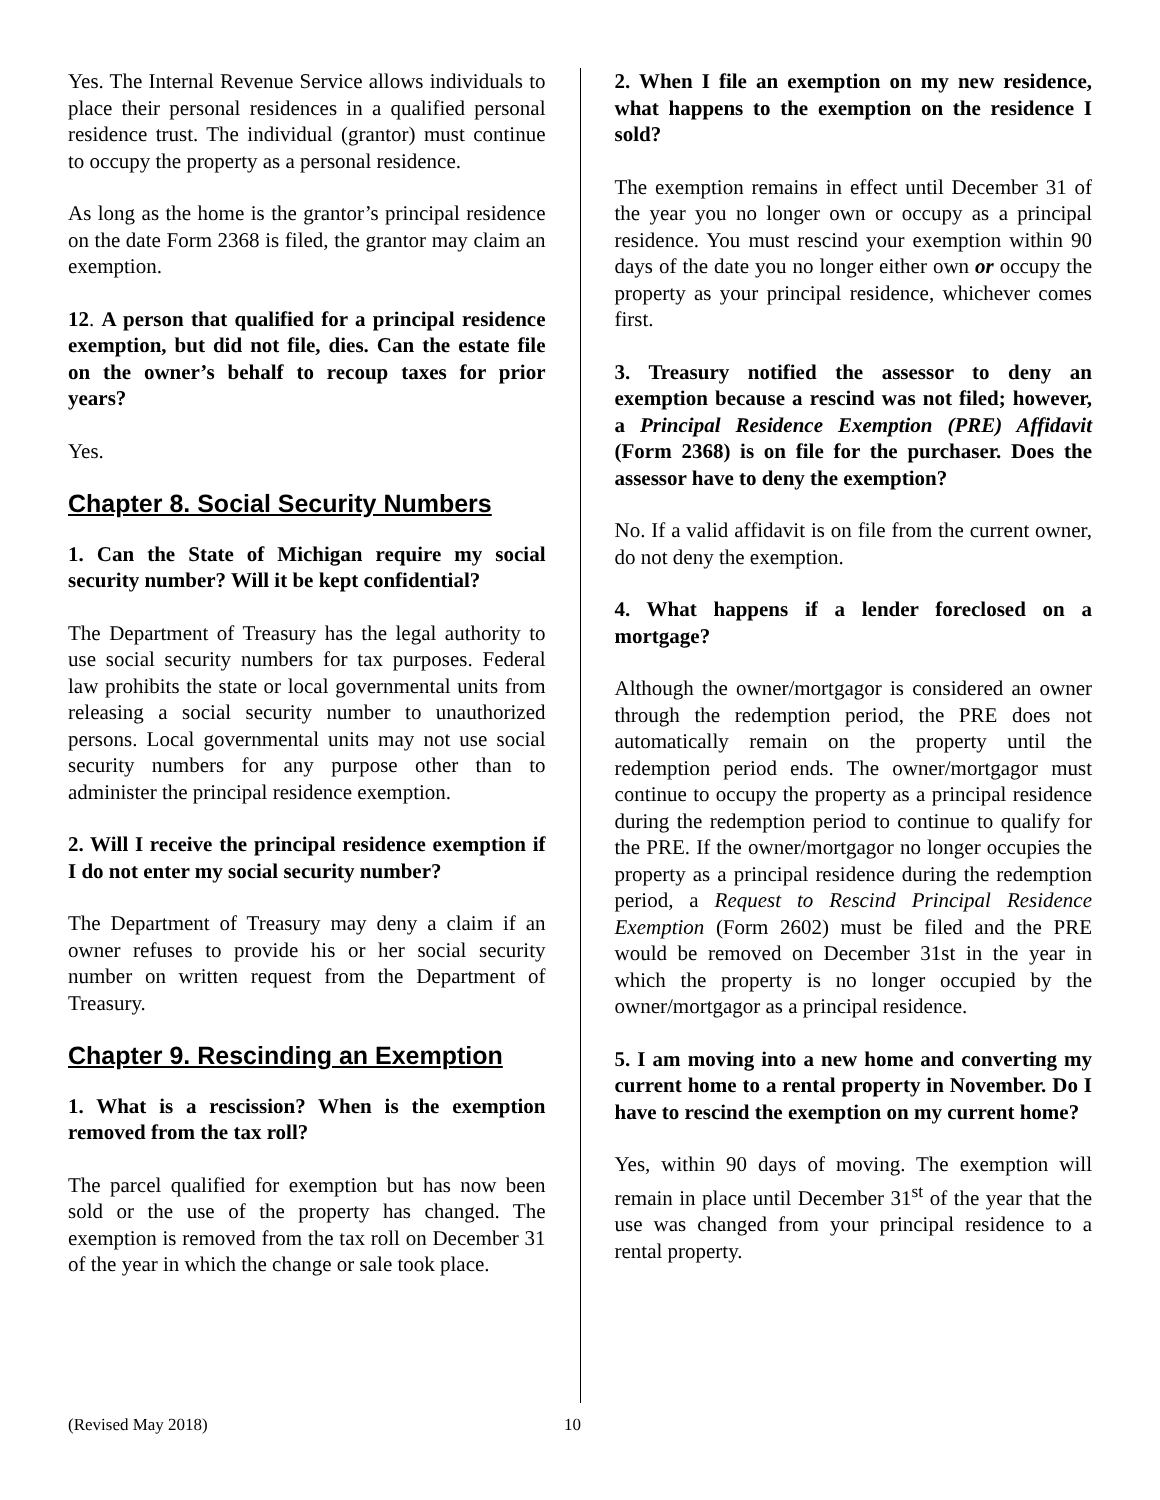Yes. The Internal Revenue Service allows individuals to place their personal residences in a qualified personal residence trust. The individual (grantor) must continue to occupy the property as a personal residence.
As long as the home is the grantor’s principal residence on the date Form 2368 is filed, the grantor may claim an exemption.
12. A person that qualified for a principal residence exemption, but did not file, dies. Can the estate file on the owner’s behalf to recoup taxes for prior years?
Yes.
Chapter 8. Social Security Numbers
1. Can the State of Michigan require my social security number? Will it be kept confidential?
The Department of Treasury has the legal authority to use social security numbers for tax purposes. Federal law prohibits the state or local governmental units from releasing a social security number to unauthorized persons. Local governmental units may not use social security numbers for any purpose other than to administer the principal residence exemption.
2. Will I receive the principal residence exemption if I do not enter my social security number?
The Department of Treasury may deny a claim if an owner refuses to provide his or her social security number on written request from the Department of Treasury.
Chapter 9. Rescinding an Exemption
1. What is a rescission? When is the exemption removed from the tax roll?
The parcel qualified for exemption but has now been sold or the use of the property has changed. The exemption is removed from the tax roll on December 31 of the year in which the change or sale took place.
2. When I file an exemption on my new residence, what happens to the exemption on the residence I sold?
The exemption remains in effect until December 31 of the year you no longer own or occupy as a principal residence. You must rescind your exemption within 90 days of the date you no longer either own or occupy the property as your principal residence, whichever comes first.
3. Treasury notified the assessor to deny an exemption because a rescind was not filed; however, a Principal Residence Exemption (PRE) Affidavit (Form 2368) is on file for the purchaser. Does the assessor have to deny the exemption?
No. If a valid affidavit is on file from the current owner, do not deny the exemption.
4. What happens if a lender foreclosed on a mortgage?
Although the owner/mortgagor is considered an owner through the redemption period, the PRE does not automatically remain on the property until the redemption period ends. The owner/mortgagor must continue to occupy the property as a principal residence during the redemption period to continue to qualify for the PRE. If the owner/mortgagor no longer occupies the property as a principal residence during the redemption period, a Request to Rescind Principal Residence Exemption (Form 2602) must be filed and the PRE would be removed on December 31st in the year in which the property is no longer occupied by the owner/mortgagor as a principal residence.
5. I am moving into a new home and converting my current home to a rental property in November. Do I have to rescind the exemption on my current home?
Yes, within 90 days of moving. The exemption will remain in place until December 31<sup>st</sup> of the year that the use was changed from your principal residence to a rental property.
(Revised May 2018) 10